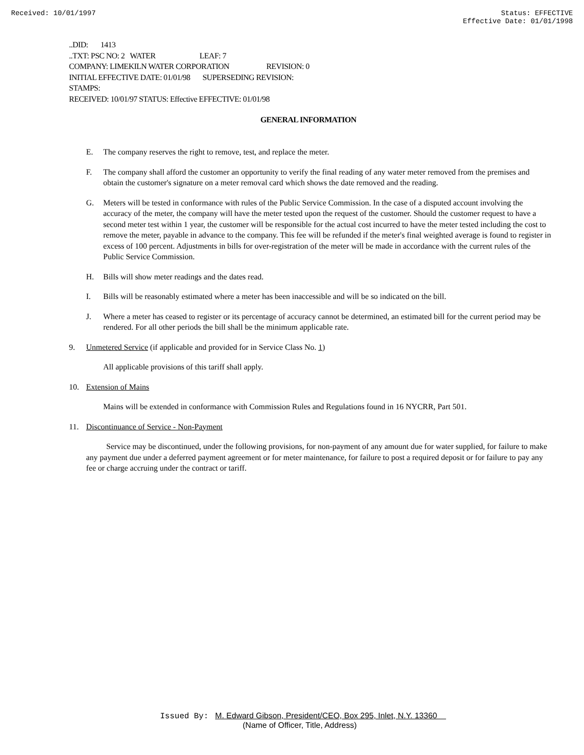Received: 10/01/1997 Status: EFFECTIVE
Effective Date: 01/01/1998
..DID: 1413
..TXT: PSC NO: 2 WATER LEAF: 7
COMPANY: LIMEKILN WATER CORPORATION REVISION: 0
INITIAL EFFECTIVE DATE: 01/01/98 SUPERSEDING REVISION:
STAMPS:
RECEIVED: 10/01/97 STATUS: Effective EFFECTIVE: 01/01/98
GENERAL INFORMATION
E. The company reserves the right to remove, test, and replace the meter.
F. The company shall afford the customer an opportunity to verify the final reading of any water meter removed from the premises and obtain the customer's signature on a meter removal card which shows the date removed and the reading.
G. Meters will be tested in conformance with rules of the Public Service Commission. In the case of a disputed account involving the accuracy of the meter, the company will have the meter tested upon the request of the customer. Should the customer request to have a second meter test within 1 year, the customer will be responsible for the actual cost incurred to have the meter tested including the cost to remove the meter, payable in advance to the company. This fee will be refunded if the meter's final weighted average is found to register in excess of 100 percent. Adjustments in bills for over-registration of the meter will be made in accordance with the current rules of the Public Service Commission.
H. Bills will show meter readings and the dates read.
I. Bills will be reasonably estimated where a meter has been inaccessible and will be so indicated on the bill.
J. Where a meter has ceased to register or its percentage of accuracy cannot be determined, an estimated bill for the current period may be rendered. For all other periods the bill shall be the minimum applicable rate.
9. Unmetered Service (if applicable and provided for in Service Class No. 1)
All applicable provisions of this tariff shall apply.
10. Extension of Mains
Mains will be extended in conformance with Commission Rules and Regulations found in 16 NYCRR, Part 501.
11. Discontinuance of Service - Non-Payment
Service may be discontinued, under the following provisions, for non-payment of any amount due for water supplied, for failure to make any payment due under a deferred payment agreement or for meter maintenance, for failure to post a required deposit or for failure to pay any fee or charge accruing under the contract or tariff.
Issued By: M. Edward Gibson, President/CEO, Box 295, Inlet, N.Y. 13360
(Name of Officer, Title, Address)